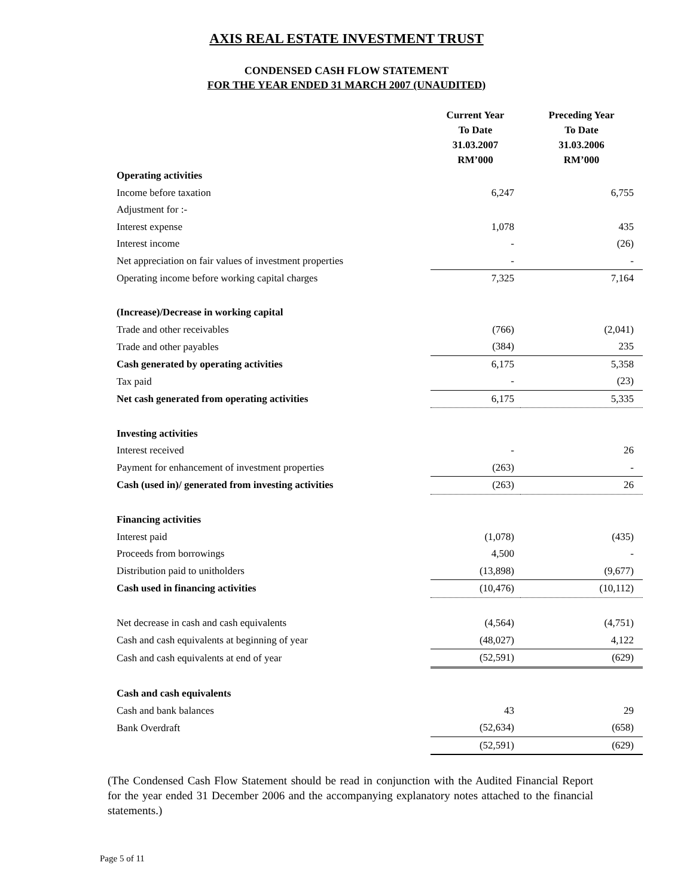AXIS REAL ESTATE INVESTMENT TRUST
CONDENSED CASH FLOW STATEMENT
FOR THE YEAR ENDED 31 MARCH 2007 (UNAUDITED)
| | Current Year To Date 31.03.2007 RM’000 | Preceding Year To Date 31.03.2006 RM’000 |
| --- | --- | --- |
| Operating activities | | |
| Income before taxation | 6,247 | 6,755 |
| Adjustment for :- | | |
| Interest expense | 1,078 | 435 |
| Interest income | - | (26) |
| Net appreciation on fair values of investment properties | - | - |
| Operating income before working capital charges | 7,325 | 7,164 |
| (Increase)/Decrease in working capital | | |
| Trade and other receivables | (766) | (2,041) |
| Trade and other payables | (384) | 235 |
| Cash generated by operating activities | 6,175 | 5,358 |
| Tax paid | - | (23) |
| Net cash generated from operating activities | 6,175 | 5,335 |
| Investing activities | | |
| Interest received | - | 26 |
| Payment for enhancement of investment properties | (263) | - |
| Cash (used in)/ generated from investing activities | (263) | 26 |
| Financing activities | | |
| Interest paid | (1,078) | (435) |
| Proceeds from borrowings | 4,500 | - |
| Distribution paid to unitholders | (13,898) | (9,677) |
| Cash used in financing activities | (10,476) | (10,112) |
| Net decrease in cash and cash equivalents | (4,564) | (4,751) |
| Cash and cash equivalents at beginning of year | (48,027) | 4,122 |
| Cash and cash equivalents at end of year | (52,591) | (629) |
| Cash and cash equivalents | | |
| Cash and bank balances | 43 | 29 |
| Bank Overdraft | (52,634) | (658) |
| | (52,591) | (629) |
(The Condensed Cash Flow Statement should be read in conjunction with the Audited Financial Report for the year ended 31 December 2006 and the accompanying explanatory notes attached to the financial statements.)
Page 5 of 11